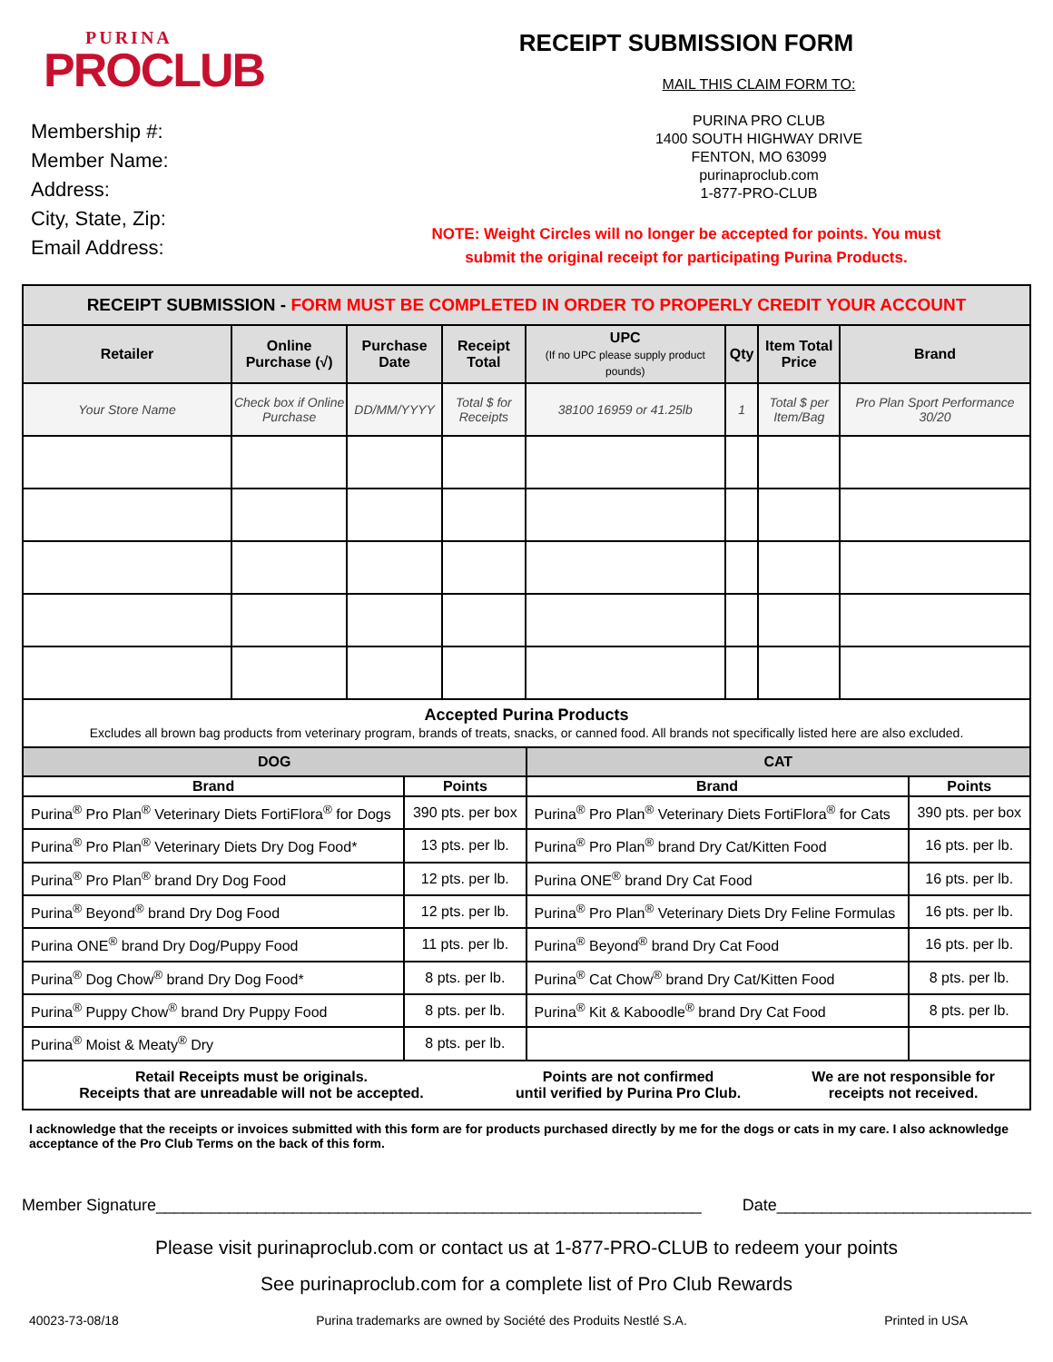PURINA
PROCLUB
Membership #:
Member Name:
Address:
City, State, Zip:
Email Address:
RECEIPT SUBMISSION FORM
MAIL THIS CLAIM FORM TO:
PURINA PRO CLUB
1400 SOUTH HIGHWAY DRIVE
FENTON, MO 63099
purinaproclub.com
1-877-PRO-CLUB
NOTE: Weight Circles will no longer be accepted for points. You must
submit the original receipt for participating Purina Products.
| RECEIPT SUBMISSION - FORM MUST BE COMPLETED IN ORDER TO PROPERLY CREDIT YOUR ACCOUNT | | | | | | | |
| --- | --- | --- | --- | --- | --- | --- | --- |
| Retailer | Online Purchase (√) | Purchase Date | Receipt Total | UPC (If no UPC please supply product pounds) | Qty | Item Total Price | Brand |
| Your Store Name | Check box if Online Purchase | DD/MM/YYYY | Total $ for Receipts | 38100 16959 or 41.25lb | 1 | Total $ per Item/Bag | Pro Plan Sport Performance 30/20 |
| Accepted Purina Products Excludes all brown bag products from veterinary program, brands of treats, snacks, or canned food. All brands not specifically listed here are also excluded. | | | |
| DOG | | CAT | |
| Brand | Points | Brand | Points |
| Purina<sup>®</sup> Pro Plan<sup>®</sup> Veterinary Diets FortiFlora<sup>®</sup> for Dogs | 390 pts. per box | Purina<sup>®</sup> Pro Plan<sup>®</sup> Veterinary Diets FortiFlora<sup>®</sup> for Cats | 390 pts. per box |
| Purina<sup>®</sup> Pro Plan<sup>®</sup> Veterinary Diets Dry Dog Food* | 13 pts. per lb. | Purina<sup>®</sup> Pro Plan<sup>®</sup> brand Dry Cat/Kitten Food | 16 pts. per lb. |
| Purina<sup>®</sup> Pro Plan<sup>®</sup> brand Dry Dog Food | 12 pts. per lb. | Purina ONE<sup>®</sup> brand Dry Cat Food | 16 pts. per lb. |
| Purina<sup>®</sup> Beyond<sup>®</sup> brand Dry Dog Food | 12 pts. per lb. | Purina<sup>®</sup> Pro Plan<sup>®</sup> Veterinary Diets Dry Feline Formulas | 16 pts. per lb. |
| Purina ONE<sup>®</sup> brand Dry Dog/Puppy Food | 11 pts. per lb. | Purina<sup>®</sup> Beyond<sup>®</sup> brand Dry Cat Food | 16 pts. per lb. |
| Purina<sup>®</sup> Dog Chow<sup>®</sup> brand Dry Dog Food* | 8 pts. per lb. | Purina<sup>®</sup> Cat Chow<sup>®</sup> brand Dry Cat/Kitten Food | 8 pts. per lb. |
| Purina<sup>®</sup> Puppy Chow<sup>®</sup> brand Dry Puppy Food | 8 pts. per lb. | Purina<sup>®</sup> Kit & Kaboodle<sup>®</sup> brand Dry Cat Food | 8 pts. per lb. |
| Purina<sup>®</sup> Moist & Meaty<sup>®</sup> Dry | 8 pts. per lb. | | |
| / Retail Receipts must be originals. Receipts that are unreadable will not be accepted. / Points are not confirmed until verified by Purina Pro Club. / We are not responsible for receipts not received. / | | | |
I acknowledge that the receipts or invoices submitted with this form are for products purchased directly by me for the dogs or cats in my care. I also acknowledge acceptance of the Pro Club Terms on the back of this form.
Member Signature____________________________________________________________ Date____________________________
Please visit purinaproclub.com or contact us at 1-877-PRO-CLUB to redeem your points
See purinaproclub.com for a complete list of Pro Club Rewards
40023-73-08/18 Purina trademarks are owned by Société des Produits Nestlé S.A. Printed in USA